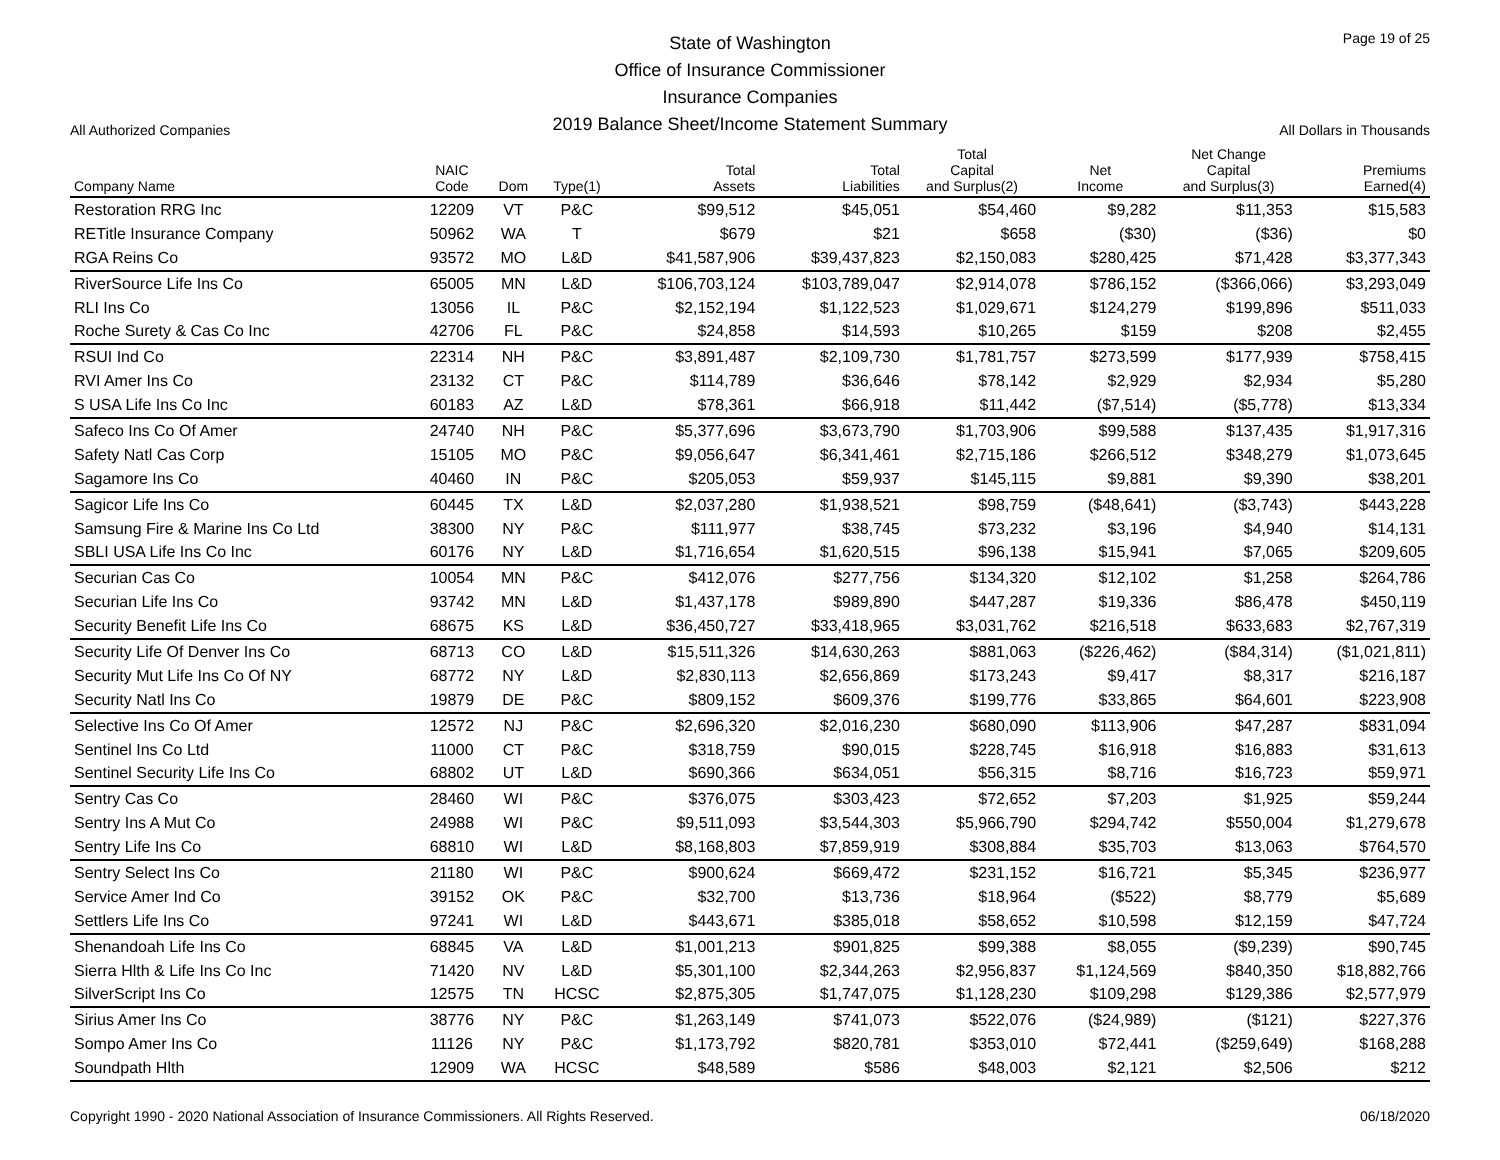All Authorized Companies
State of Washington
Office of Insurance Commissioner
Insurance Companies
2019 Balance Sheet/Income Statement Summary
Page 19 of 25
All Dollars in Thousands
| Company Name | NAIC Code | Dom | Type(1) | Total Assets | Total Liabilities | Total Capital and Surplus(2) | Net Income | Net Change Capital and Surplus(3) | Premiums Earned(4) |
| --- | --- | --- | --- | --- | --- | --- | --- | --- | --- |
| Restoration RRG Inc | 12209 | VT | P&C | $99,512 | $45,051 | $54,460 | $9,282 | $11,353 | $15,583 |
| RETitle Insurance Company | 50962 | WA | T | $679 | $21 | $658 | ($30) | ($36) | $0 |
| RGA Reins Co | 93572 | MO | L&D | $41,587,906 | $39,437,823 | $2,150,083 | $280,425 | $71,428 | $3,377,343 |
| RiverSource Life Ins Co | 65005 | MN | L&D | $106,703,124 | $103,789,047 | $2,914,078 | $786,152 | ($366,066) | $3,293,049 |
| RLI Ins Co | 13056 | IL | P&C | $2,152,194 | $1,122,523 | $1,029,671 | $124,279 | $199,896 | $511,033 |
| Roche Surety & Cas Co Inc | 42706 | FL | P&C | $24,858 | $14,593 | $10,265 | $159 | $208 | $2,455 |
| RSUI Ind Co | 22314 | NH | P&C | $3,891,487 | $2,109,730 | $1,781,757 | $273,599 | $177,939 | $758,415 |
| RVI Amer Ins Co | 23132 | CT | P&C | $114,789 | $36,646 | $78,142 | $2,929 | $2,934 | $5,280 |
| S USA Life Ins Co Inc | 60183 | AZ | L&D | $78,361 | $66,918 | $11,442 | ($7,514) | ($5,778) | $13,334 |
| Safeco Ins Co Of Amer | 24740 | NH | P&C | $5,377,696 | $3,673,790 | $1,703,906 | $99,588 | $137,435 | $1,917,316 |
| Safety Natl Cas Corp | 15105 | MO | P&C | $9,056,647 | $6,341,461 | $2,715,186 | $266,512 | $348,279 | $1,073,645 |
| Sagamore Ins Co | 40460 | IN | P&C | $205,053 | $59,937 | $145,115 | $9,881 | $9,390 | $38,201 |
| Sagicor Life Ins Co | 60445 | TX | L&D | $2,037,280 | $1,938,521 | $98,759 | ($48,641) | ($3,743) | $443,228 |
| Samsung Fire & Marine Ins Co Ltd | 38300 | NY | P&C | $111,977 | $38,745 | $73,232 | $3,196 | $4,940 | $14,131 |
| SBLI USA Life Ins Co Inc | 60176 | NY | L&D | $1,716,654 | $1,620,515 | $96,138 | $15,941 | $7,065 | $209,605 |
| Securian Cas Co | 10054 | MN | P&C | $412,076 | $277,756 | $134,320 | $12,102 | $1,258 | $264,786 |
| Securian Life Ins Co | 93742 | MN | L&D | $1,437,178 | $989,890 | $447,287 | $19,336 | $86,478 | $450,119 |
| Security Benefit Life Ins Co | 68675 | KS | L&D | $36,450,727 | $33,418,965 | $3,031,762 | $216,518 | $633,683 | $2,767,319 |
| Security Life Of Denver Ins Co | 68713 | CO | L&D | $15,511,326 | $14,630,263 | $881,063 | ($226,462) | ($84,314) | ($1,021,811) |
| Security Mut Life Ins Co Of NY | 68772 | NY | L&D | $2,830,113 | $2,656,869 | $173,243 | $9,417 | $8,317 | $216,187 |
| Security Natl Ins Co | 19879 | DE | P&C | $809,152 | $609,376 | $199,776 | $33,865 | $64,601 | $223,908 |
| Selective Ins Co Of Amer | 12572 | NJ | P&C | $2,696,320 | $2,016,230 | $680,090 | $113,906 | $47,287 | $831,094 |
| Sentinel Ins Co Ltd | 11000 | CT | P&C | $318,759 | $90,015 | $228,745 | $16,918 | $16,883 | $31,613 |
| Sentinel Security Life Ins Co | 68802 | UT | L&D | $690,366 | $634,051 | $56,315 | $8,716 | $16,723 | $59,971 |
| Sentry Cas Co | 28460 | WI | P&C | $376,075 | $303,423 | $72,652 | $7,203 | $1,925 | $59,244 |
| Sentry Ins A Mut Co | 24988 | WI | P&C | $9,511,093 | $3,544,303 | $5,966,790 | $294,742 | $550,004 | $1,279,678 |
| Sentry Life Ins Co | 68810 | WI | L&D | $8,168,803 | $7,859,919 | $308,884 | $35,703 | $13,063 | $764,570 |
| Sentry Select Ins Co | 21180 | WI | P&C | $900,624 | $669,472 | $231,152 | $16,721 | $5,345 | $236,977 |
| Service Amer Ind Co | 39152 | OK | P&C | $32,700 | $13,736 | $18,964 | ($522) | $8,779 | $5,689 |
| Settlers Life Ins Co | 97241 | WI | L&D | $443,671 | $385,018 | $58,652 | $10,598 | $12,159 | $47,724 |
| Shenandoah Life Ins Co | 68845 | VA | L&D | $1,001,213 | $901,825 | $99,388 | $8,055 | ($9,239) | $90,745 |
| Sierra Hlth & Life Ins Co Inc | 71420 | NV | L&D | $5,301,100 | $2,344,263 | $2,956,837 | $1,124,569 | $840,350 | $18,882,766 |
| SilverScript Ins Co | 12575 | TN | HCSC | $2,875,305 | $1,747,075 | $1,128,230 | $109,298 | $129,386 | $2,577,979 |
| Sirius Amer Ins Co | 38776 | NY | P&C | $1,263,149 | $741,073 | $522,076 | ($24,989) | ($121) | $227,376 |
| Sompo Amer Ins Co | 11126 | NY | P&C | $1,173,792 | $820,781 | $353,010 | $72,441 | ($259,649) | $168,288 |
| Soundpath Hlth | 12909 | WA | HCSC | $48,589 | $586 | $48,003 | $2,121 | $2,506 | $212 |
Copyright 1990 - 2020 National Association of Insurance Commissioners. All Rights Reserved. 06/18/2020